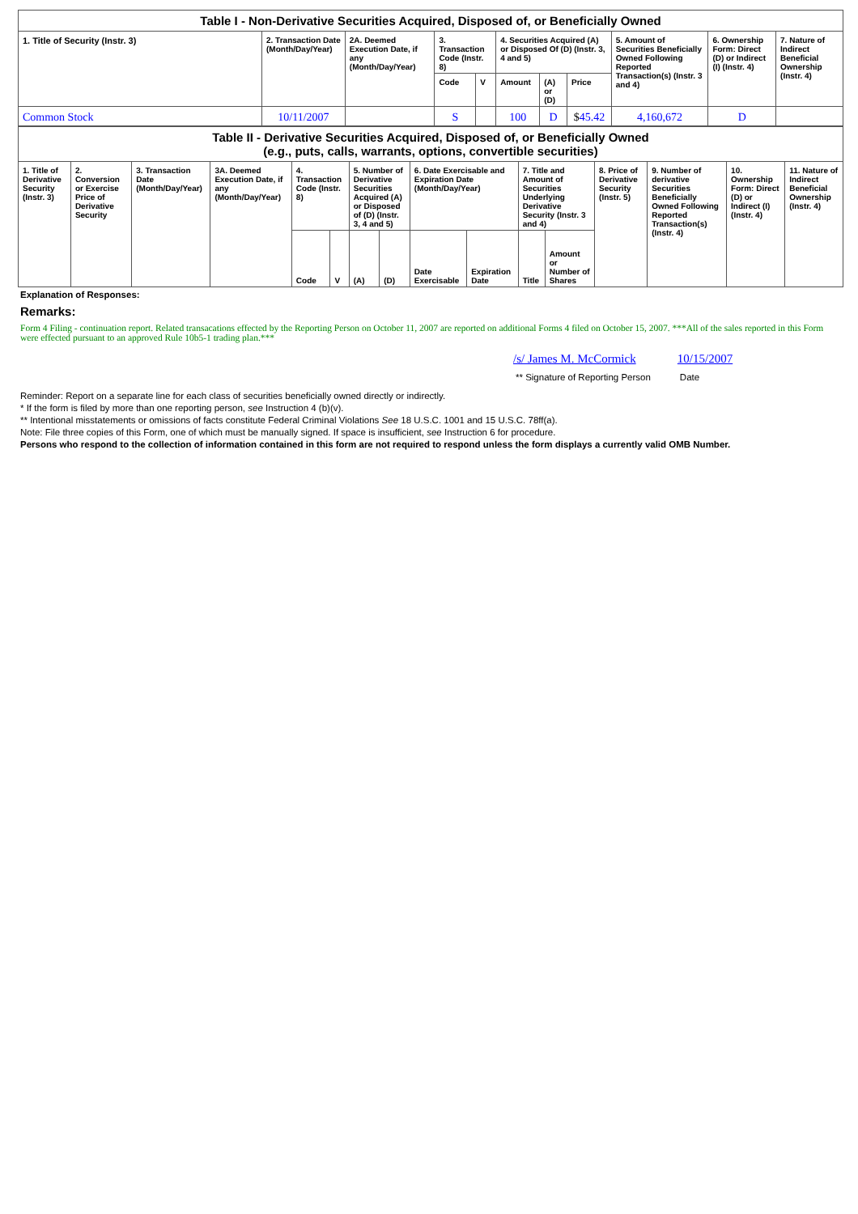| Table I - Non-Derivative Securities Acquired, Disposed of, or Beneficially Owned | | | | | | | | | | |
| --- | --- | --- | --- | --- | --- | --- | --- | --- | --- | --- |
| 1. Title of Security (Instr. 3) | 2. Transaction Date (Month/Day/Year) | 2A. Deemed Execution Date, if any (Month/Day/Year) | 3. Transaction Code (Instr. 8) | | 4. Securities Acquired (A) or Disposed Of (D) (Instr. 3, 4 and 5) | | | 5. Amount of Securities Beneficially Owned Following Reported Transaction(s) (Instr. 3 and 4) | 6. Ownership Form: Direct (D) or Indirect (I) (Instr. 4) | 7. Nature of Indirect Beneficial Ownership (Instr. 4) |
| | | | Code | V | Amount | (A) or (D) | Price | | | |
| Common Stock | 10/11/2007 | | S | | 100 | D | $ 45.42 | 4,160,672 | D | |
| Table II - Derivative Securities Acquired, Disposed of, or Beneficially Owned (e.g., puts, calls, warrants, options, convertible securities) | | | | | | | | | | | | | | | |
| --- | --- | --- | --- | --- | --- | --- | --- | --- | --- | --- | --- | --- | --- | --- | --- |
| 1. Title of Derivative Security (Instr. 3) | 2. Conversion or Exercise Price of Derivative Security | 3. Transaction Date (Month/Day/Year) | 3A. Deemed Execution Date, if any (Month/Day/Year) | 4. Transaction Code (Instr. 8) | | 5. Number of Derivative Securities Acquired (A) or Disposed of (D) (Instr. 3, 4 and 5) | | 6. Date Exercisable and Expiration Date (Month/Day/Year) | | 7. Title and Amount of Securities Underlying Derivative Security (Instr. 3 and 4) | | 8. Price of Derivative Security (Instr. 5) | 9. Number of derivative Securities Beneficially Owned Following Reported Transaction(s) (Instr. 4) | 10. Ownership Form: Direct (D) or Indirect (I) (Instr. 4) | 11. Nature of Indirect Beneficial Ownership (Instr. 4) |
| | | | | Code | V | (A) | (D) | Date Exercisable | Expiration Date | Title | Amount or Number of Shares | | | | |
Explanation of Responses:
Remarks:
Form 4 Filing - continuation report. Related transacations effected by the Reporting Person on October 11, 2007 are reported on additional Forms 4 filed on October 15, 2007. ***All of the sales reported in this Form were effected pursuant to an approved Rule 10b5-1 trading plan.***
/s/ James M. McCormick
** Signature of Reporting Person
10/15/2007
Date
Reminder: Report on a separate line for each class of securities beneficially owned directly or indirectly.
* If the form is filed by more than one reporting person, see Instruction 4 (b)(v).
** Intentional misstatements or omissions of facts constitute Federal Criminal Violations See 18 U.S.C. 1001 and 15 U.S.C. 78ff(a).
Note: File three copies of this Form, one of which must be manually signed. If space is insufficient, see Instruction 6 for procedure.
Persons who respond to the collection of information contained in this form are not required to respond unless the form displays a currently valid OMB Number.